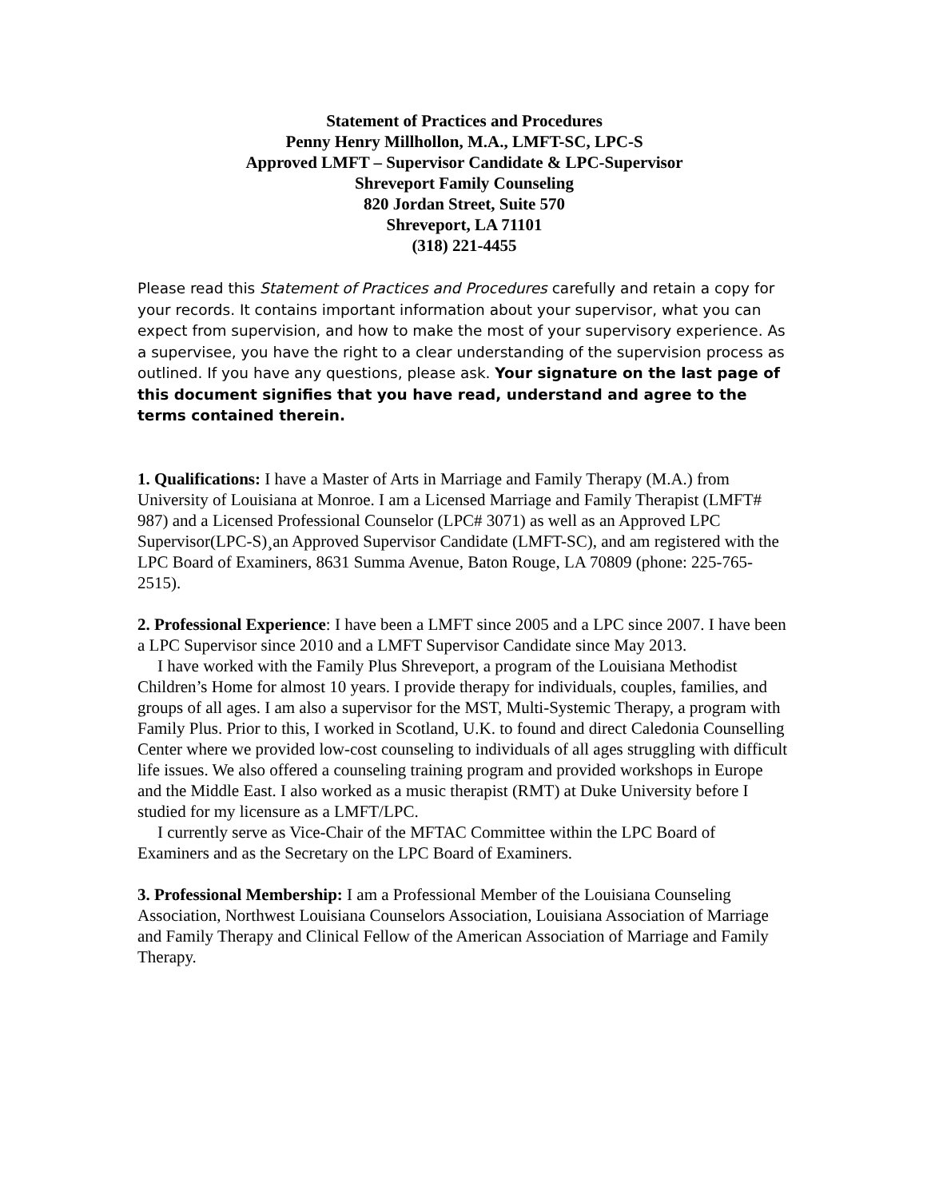Statement of Practices and Procedures
Penny Henry Millhollon, M.A., LMFT-SC, LPC-S
Approved LMFT – Supervisor Candidate & LPC-Supervisor
Shreveport Family Counseling
820 Jordan Street, Suite 570
Shreveport, LA 71101
(318) 221-4455
Please read this Statement of Practices and Procedures carefully and retain a copy for your records. It contains important information about your supervisor, what you can expect from supervision, and how to make the most of your supervisory experience. As a supervisee, you have the right to a clear understanding of the supervision process as outlined. If you have any questions, please ask. Your signature on the last page of this document signifies that you have read, understand and agree to the terms contained therein.
1. Qualifications: I have a Master of Arts in Marriage and Family Therapy (M.A.) from University of Louisiana at Monroe. I am a Licensed Marriage and Family Therapist (LMFT# 987) and a Licensed Professional Counselor (LPC# 3071) as well as an Approved LPC Supervisor(LPC-S)¸an Approved Supervisor Candidate (LMFT-SC), and am registered with the LPC Board of Examiners, 8631 Summa Avenue, Baton Rouge, LA 70809 (phone: 225-765-2515).
2. Professional Experience: I have been a LMFT since 2005 and a LPC since 2007. I have been a LPC Supervisor since 2010 and a LMFT Supervisor Candidate since May 2013.
I have worked with the Family Plus Shreveport, a program of the Louisiana Methodist Children’s Home for almost 10 years. I provide therapy for individuals, couples, families, and groups of all ages. I am also a supervisor for the MST, Multi-Systemic Therapy, a program with Family Plus. Prior to this, I worked in Scotland, U.K. to found and direct Caledonia Counselling Center where we provided low-cost counseling to individuals of all ages struggling with difficult life issues. We also offered a counseling training program and provided workshops in Europe and the Middle East. I also worked as a music therapist (RMT) at Duke University before I studied for my licensure as a LMFT/LPC.
I currently serve as Vice-Chair of the MFTAC Committee within the LPC Board of Examiners and as the Secretary on the LPC Board of Examiners.
3. Professional Membership: I am a Professional Member of the Louisiana Counseling Association, Northwest Louisiana Counselors Association, Louisiana Association of Marriage and Family Therapy and Clinical Fellow of the American Association of Marriage and Family Therapy.